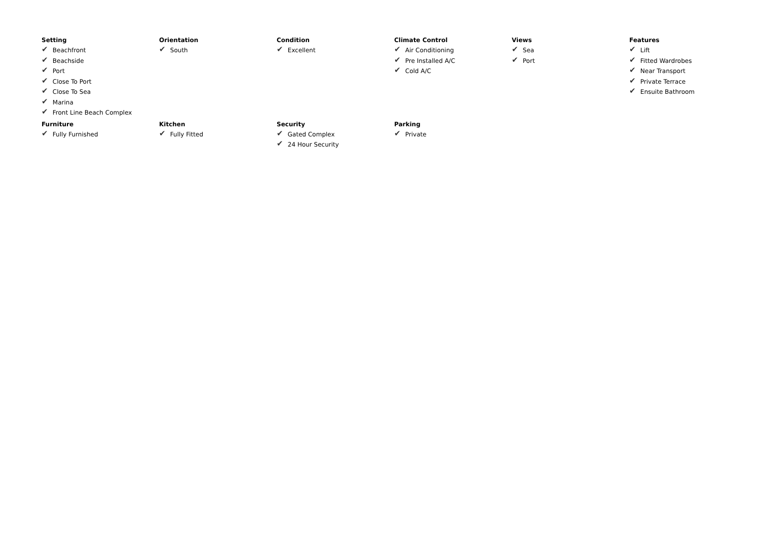Setting
✔ Beachfront
✔ Beachside
✔ Port
✔ Close To Port
✔ Close To Sea
✔ Marina
✔ Front Line Beach Complex
Orientation
✔ South
Condition
✔ Excellent
Climate Control
✔ Air Conditioning
✔ Pre Installed A/C
✔ Cold A/C
Views
✔ Sea
✔ Port
Features
✔ Lift
✔ Fitted Wardrobes
✔ Near Transport
✔ Private Terrace
✔ Ensuite Bathroom
Furniture
✔ Fully Furnished
Kitchen
✔ Fully Fitted
Security
✔ Gated Complex
✔ 24 Hour Security
Parking
✔ Private